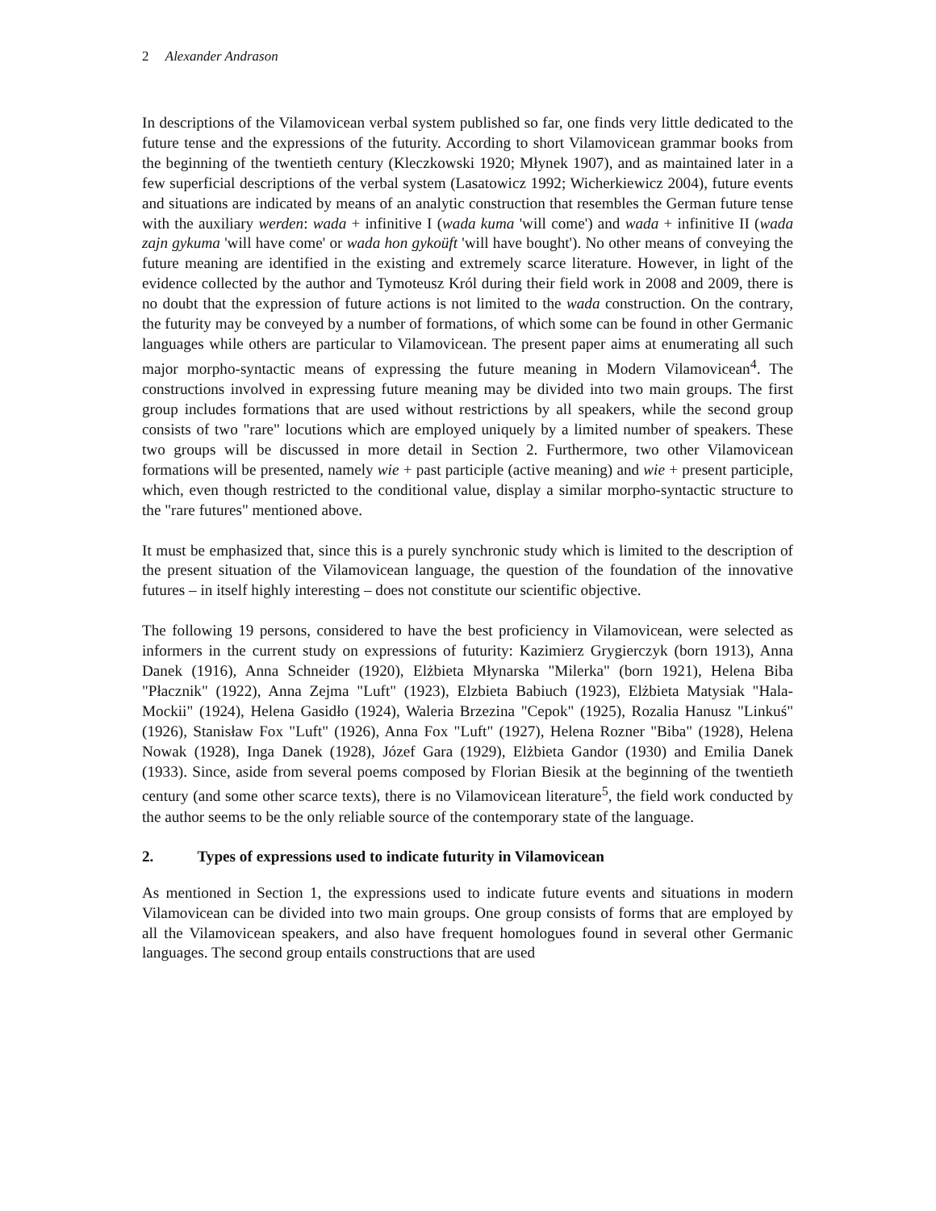2 Alexander Andrason
In descriptions of the Vilamovicean verbal system published so far, one finds very little dedicated to the future tense and the expressions of the futurity. According to short Vilamovicean grammar books from the beginning of the twentieth century (Kleczkowski 1920; Młynek 1907), and as maintained later in a few superficial descriptions of the verbal system (Lasatowicz 1992; Wicherkiewicz 2004), future events and situations are indicated by means of an analytic construction that resembles the German future tense with the auxiliary werden: wada + infinitive I (wada kuma 'will come') and wada + infinitive II (wada zajn gykuma 'will have come' or wada hon gykoüft 'will have bought'). No other means of conveying the future meaning are identified in the existing and extremely scarce literature. However, in light of the evidence collected by the author and Tymoteusz Król during their field work in 2008 and 2009, there is no doubt that the expression of future actions is not limited to the wada construction. On the contrary, the futurity may be conveyed by a number of formations, of which some can be found in other Germanic languages while others are particular to Vilamovicean. The present paper aims at enumerating all such major morpho-syntactic means of expressing the future meaning in Modern Vilamovicean<sup>4</sup>. The constructions involved in expressing future meaning may be divided into two main groups. The first group includes formations that are used without restrictions by all speakers, while the second group consists of two "rare" locutions which are employed uniquely by a limited number of speakers. These two groups will be discussed in more detail in Section 2. Furthermore, two other Vilamovicean formations will be presented, namely wie + past participle (active meaning) and wie + present participle, which, even though restricted to the conditional value, display a similar morpho-syntactic structure to the "rare futures" mentioned above.
It must be emphasized that, since this is a purely synchronic study which is limited to the description of the present situation of the Vilamovicean language, the question of the foundation of the innovative futures – in itself highly interesting – does not constitute our scientific objective.
The following 19 persons, considered to have the best proficiency in Vilamovicean, were selected as informers in the current study on expressions of futurity: Kazimierz Grygierczyk (born 1913), Anna Danek (1916), Anna Schneider (1920), Elżbieta Młynarska "Milerka" (born 1921), Helena Biba "Płacznik" (1922), Anna Zejma "Luft" (1923), Elzbieta Babiuch (1923), Elżbieta Matysiak "Hala-Mockii" (1924), Helena Gasidło (1924), Waleria Brzezina "Cepok" (1925), Rozalia Hanusz "Linkuś" (1926), Stanisław Fox "Luft" (1926), Anna Fox "Luft" (1927), Helena Rozner "Biba" (1928), Helena Nowak (1928), Inga Danek (1928), Józef Gara (1929), Elżbieta Gandor (1930) and Emilia Danek (1933). Since, aside from several poems composed by Florian Biesik at the beginning of the twentieth century (and some other scarce texts), there is no Vilamovicean literature<sup>5</sup>, the field work conducted by the author seems to be the only reliable source of the contemporary state of the language.
2. Types of expressions used to indicate futurity in Vilamovicean
As mentioned in Section 1, the expressions used to indicate future events and situations in modern Vilamovicean can be divided into two main groups. One group consists of forms that are employed by all the Vilamovicean speakers, and also have frequent homologues found in several other Germanic languages. The second group entails constructions that are used